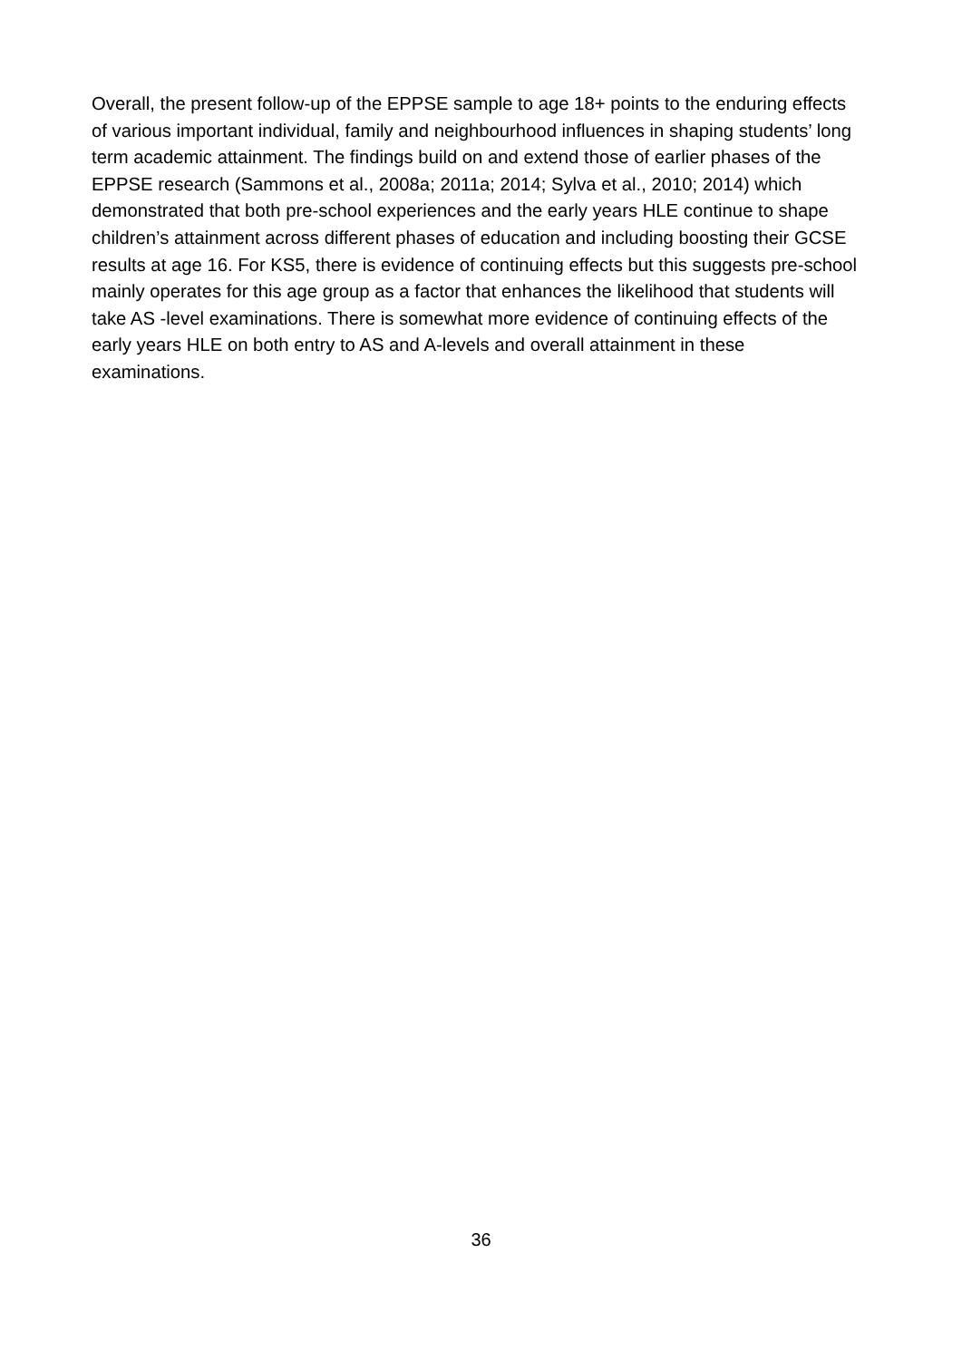Overall, the present follow-up of the EPPSE sample to age 18+ points to the enduring effects of various important individual, family and neighbourhood influences in shaping students’ long term academic attainment. The findings build on and extend those of earlier phases of the EPPSE research (Sammons et al., 2008a; 2011a; 2014; Sylva et al., 2010; 2014) which demonstrated that both pre-school experiences and the early years HLE continue to shape children’s attainment across different phases of education and including boosting their GCSE results at age 16. For KS5, there is evidence of continuing effects but this suggests pre-school mainly operates for this age group as a factor that enhances the likelihood that students will take AS -level examinations. There is somewhat more evidence of continuing effects of the early years HLE on both entry to AS and A-levels and overall attainment in these examinations.
36